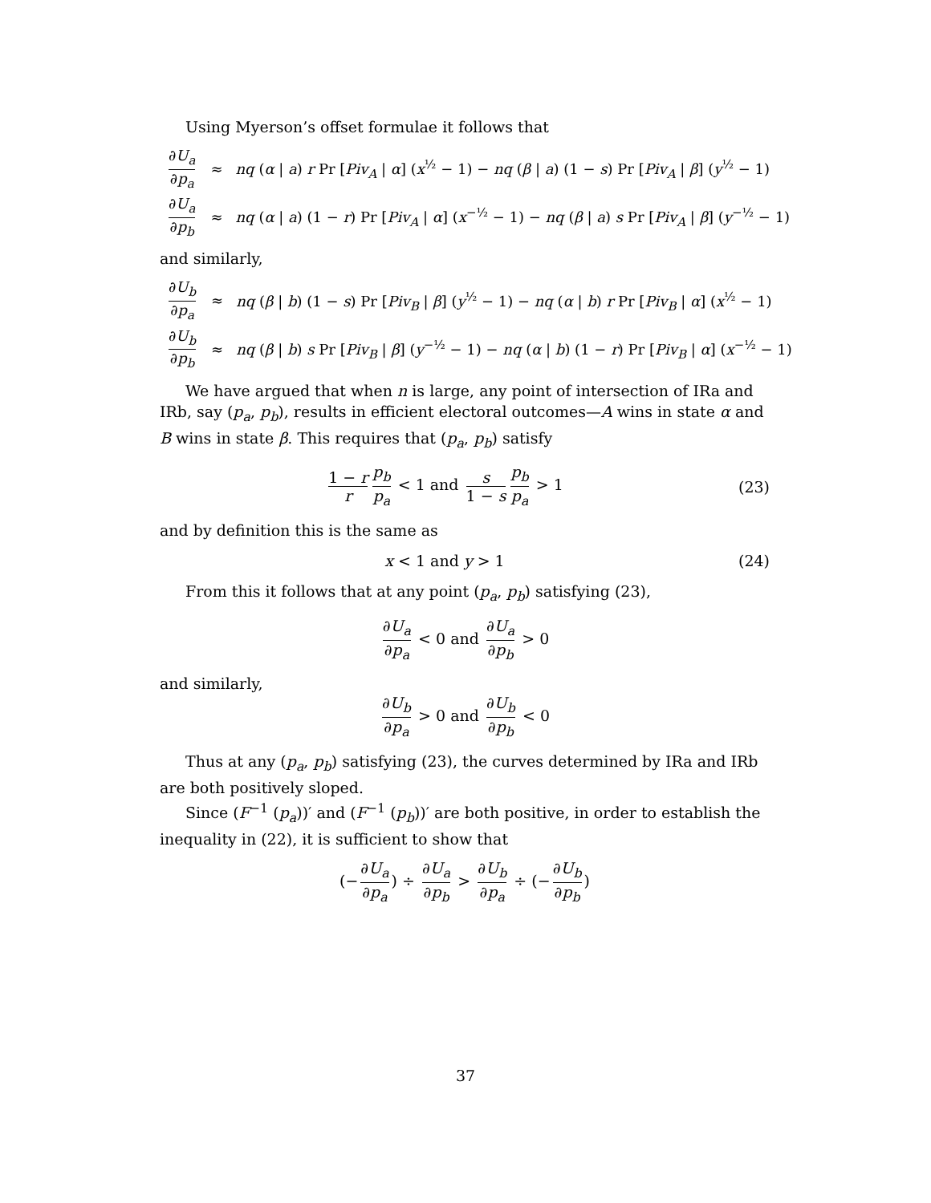Using Myerson’s offset formulae it follows that
| ∂ U<sub>a</sub> ∂ p<sub>a</sub> | ≈ | nq ( α / a ) r Pr [ Piv<sub>A</sub> / α ] ( x<sup>½</sup> − 1) − nq ( β / a ) (1 − s ) Pr [ Piv<sub>A</sub> / β ] ( y<sup>½</sup> − 1) |
| ∂ U<sub>a</sub> ∂ p<sub>b</sub> | ≈ | nq ( α / a ) (1 − r ) Pr [ Piv<sub>A</sub> / α ] ( x<sup>−½</sup> − 1) − nq ( β / a ) s Pr [ Piv<sub>A</sub> / β ] ( y<sup>−½</sup> − 1) |
and similarly,
| ∂ U<sub>b</sub> ∂ p<sub>a</sub> | ≈ | nq ( β / b ) (1 − s ) Pr [ Piv<sub>B</sub> / β ] ( y<sup>½</sup> − 1) − nq ( α / b ) r Pr [ Piv<sub>B</sub> / α ] ( x<sup>½</sup> − 1) |
| ∂ U<sub>b</sub> ∂ p<sub>b</sub> | ≈ | nq ( β / b ) s Pr [ Piv<sub>B</sub> / β ] ( y<sup>−½</sup> − 1) − nq ( α / b ) (1 − r ) Pr [ Piv<sub>B</sub> / α ] ( x<sup>−½</sup> − 1) |
We have argued that when n is large, any point of intersection of IRa and IRb, say (p<sub>a</sub>, p<sub>b</sub>), results in efficient electoral outcomes—A wins in state α and B wins in state β. This requires that (p<sub>a</sub>, p<sub>b</sub>) satisfy
1 − r r p<sub>b</sub> p<sub>a</sub> < 1 and s 1 − s p<sub>b</sub> p<sub>a</sub> > 1
(23)
and by definition this is the same as
x < 1 and y > 1 (24)
From this it follows that at any point (p<sub>a</sub>, p<sub>b</sub>) satisfying (23),
∂U<sub>a</sub> ∂p<sub>a</sub> < 0 and ∂U<sub>a</sub> ∂p<sub>b</sub> > 0
and similarly,
∂U<sub>b</sub> ∂p<sub>a</sub> > 0 and ∂U<sub>b</sub> ∂p<sub>b</sub> < 0
Thus at any (p<sub>a</sub>, p<sub>b</sub>) satisfying (23), the curves determined by IRa and IRb are both positively sloped.
Since (F<sup>−1</sup> (p<sub>a</sub>))′ and (F<sup>−1</sup> (p<sub>b</sub>))′ are both positive, in order to establish the inequality in (22), it is sufficient to show that
(− ∂U<sub>a</sub> ∂p<sub>a</sub>) ÷ ∂U<sub>a</sub> ∂p<sub>b</sub> > ∂U<sub>b</sub> ∂p<sub>a</sub> ÷ (− ∂U<sub>b</sub> ∂p<sub>b</sub>)
37